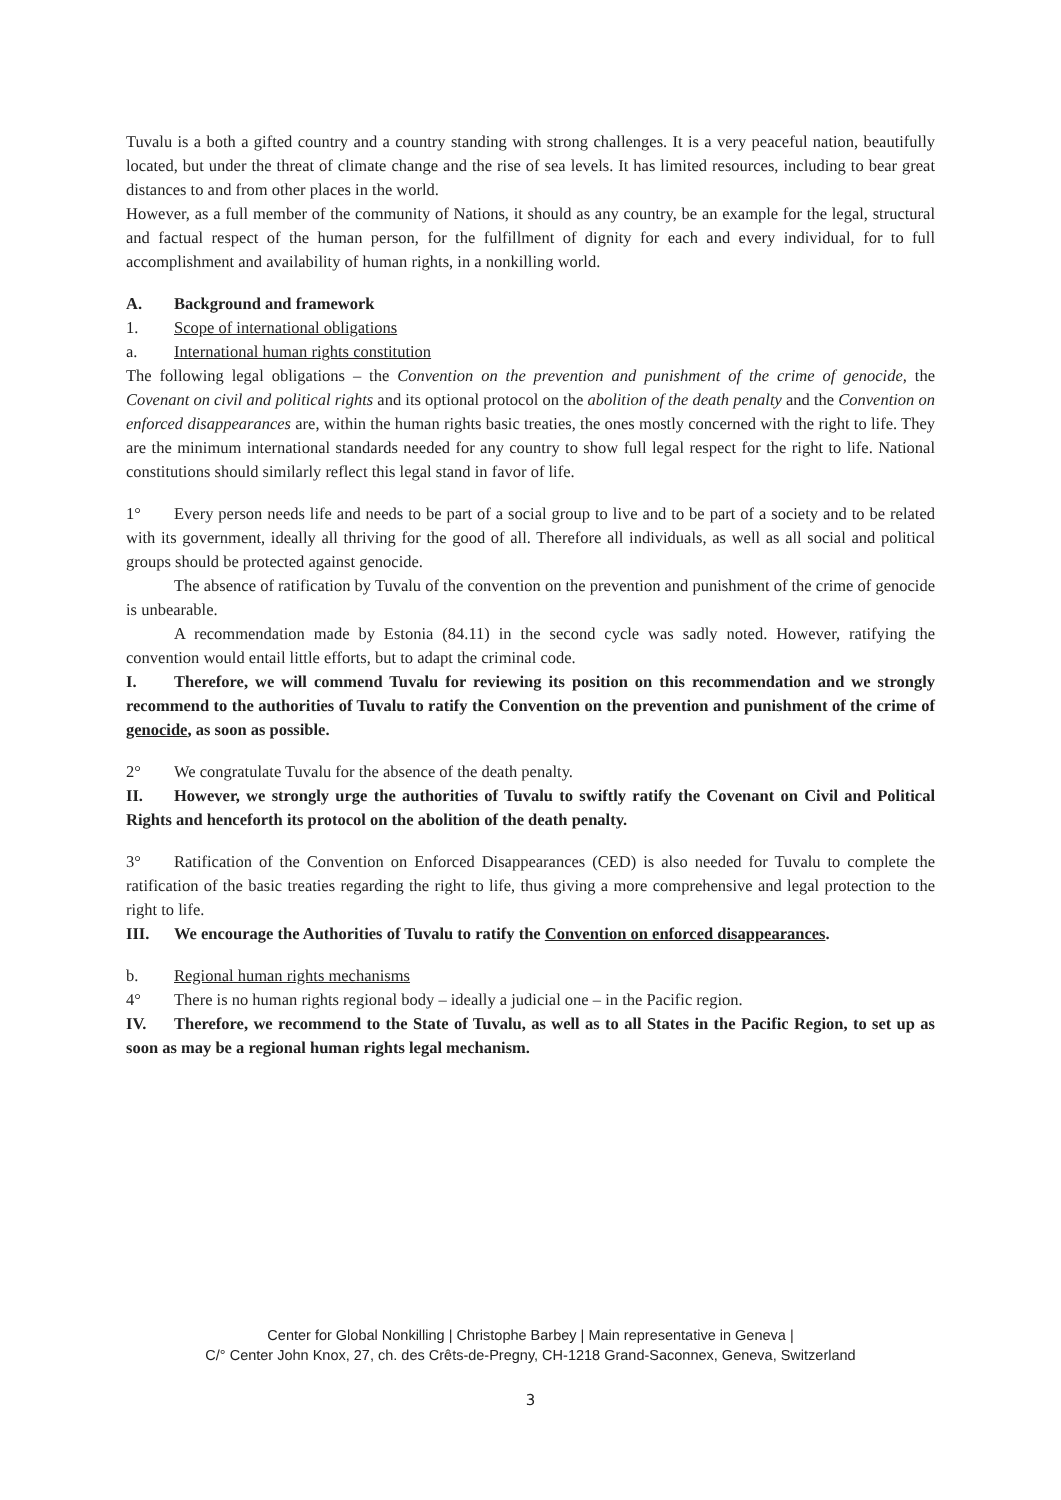Tuvalu is a both a gifted country and a country standing with strong challenges. It is a very peaceful nation, beautifully located, but under the threat of climate change and the rise of sea levels. It has limited resources, including to bear great distances to and from other places in the world.
However, as a full member of the community of Nations, it should as any country, be an example for the legal, structural and factual respect of the human person, for the fulfillment of dignity for each and every individual, for to full accomplishment and availability of human rights, in a nonkilling world.
A. Background and framework
1. Scope of international obligations
a. International human rights constitution
The following legal obligations – the Convention on the prevention and punishment of the crime of genocide, the Covenant on civil and political rights and its optional protocol on the abolition of the death penalty and the Convention on enforced disappearances are, within the human rights basic treaties, the ones mostly concerned with the right to life. They are the minimum international standards needed for any country to show full legal respect for the right to life. National constitutions should similarly reflect this legal stand in favor of life.
1° Every person needs life and needs to be part of a social group to live and to be part of a society and to be related with its government, ideally all thriving for the good of all. Therefore all individuals, as well as all social and political groups should be protected against genocide.
The absence of ratification by Tuvalu of the convention on the prevention and punishment of the crime of genocide is unbearable.
A recommendation made by Estonia (84.11) in the second cycle was sadly noted. However, ratifying the convention would entail little efforts, but to adapt the criminal code.
I. Therefore, we will commend Tuvalu for reviewing its position on this recommendation and we strongly recommend to the authorities of Tuvalu to ratify the Convention on the prevention and punishment of the crime of genocide, as soon as possible.
2° We congratulate Tuvalu for the absence of the death penalty.
II. However, we strongly urge the authorities of Tuvalu to swiftly ratify the Covenant on Civil and Political Rights and henceforth its protocol on the abolition of the death penalty.
3° Ratification of the Convention on Enforced Disappearances (CED) is also needed for Tuvalu to complete the ratification of the basic treaties regarding the right to life, thus giving a more comprehensive and legal protection to the right to life.
III. We encourage the Authorities of Tuvalu to ratify the Convention on enforced disappearances.
b. Regional human rights mechanisms
4° There is no human rights regional body – ideally a judicial one – in the Pacific region.
IV. Therefore, we recommend to the State of Tuvalu, as well as to all States in the Pacific Region, to set up as soon as may be a regional human rights legal mechanism.
Center for Global Nonkilling | Christophe Barbey | Main representative in Geneva |
C/° Center John Knox, 27, ch. des Crêts-de-Pregny, CH-1218 Grand-Saconnex, Geneva, Switzerland
3